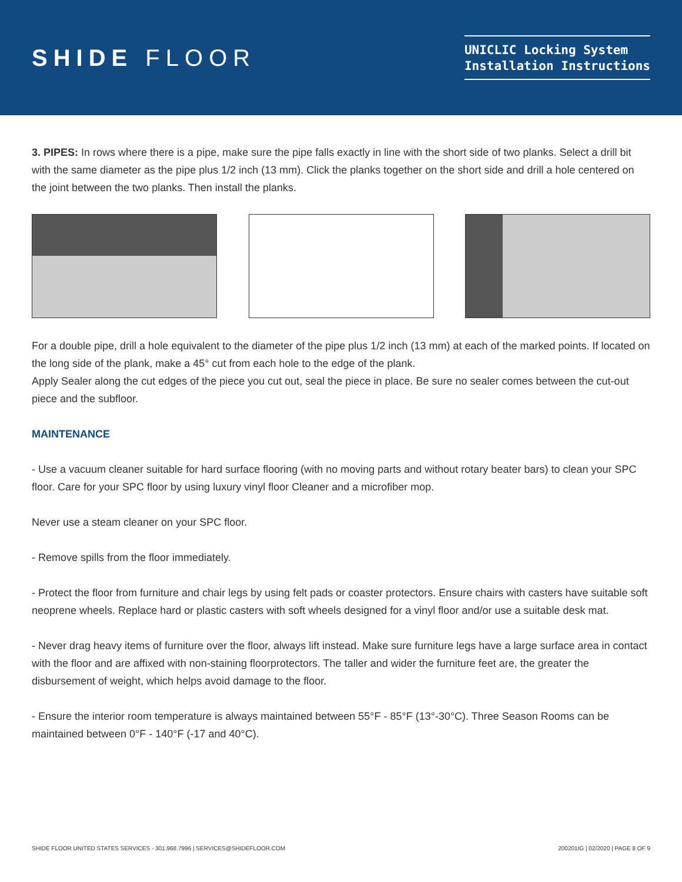SHIDE FLOOR
UNICLIC Locking System
Installation Instructions
3. PIPES: In rows where there is a pipe, make sure the pipe falls exactly in line with the short side of two planks. Select a drill bit with the same diameter as the pipe plus 1/2 inch (13 mm). Click the planks together on the short side and drill a hole centered on the joint between the two planks. Then install the planks.
For a double pipe, drill a hole equivalent to the diameter of the pipe plus 1/2 inch (13 mm) at each of the marked points. If located on the long side of the plank, make a 45° cut from each hole to the edge of the plank.
Apply Sealer along the cut edges of the piece you cut out, seal the piece in place. Be sure no sealer comes between the cut-out piece and the subfloor.
MAINTENANCE
- Use a vacuum cleaner suitable for hard surface flooring (with no moving parts and without rotary beater bars) to clean your SPC floor. Care for your SPC floor by using luxury vinyl floor Cleaner and a microfiber mop.
Never use a steam cleaner on your SPC floor.
- Remove spills from the floor immediately.
- Protect the floor from furniture and chair legs by using felt pads or coaster protectors. Ensure chairs with casters have suitable soft neoprene wheels. Replace hard or plastic casters with soft wheels designed for a vinyl floor and/or use a suitable desk mat.
- Never drag heavy items of furniture over the floor, always lift instead. Make sure furniture legs have a large surface area in contact with the floor and are affixed with non-staining floorprotectors. The taller and wider the furniture feet are, the greater the disbursement of weight, which helps avoid damage to the floor.
- Ensure the interior room temperature is always maintained between 55°F - 85°F (13°-30°C). Three Season Rooms can be maintained between 0°F - 140°F (-17 and 40°C).
SHIDE FLOOR UNITED STATES SERVICES - 301.968.7996 | SERVICES@SHIDEFLOOR.COM 200201IG | 02/2020 | PAGE 8 OF 9